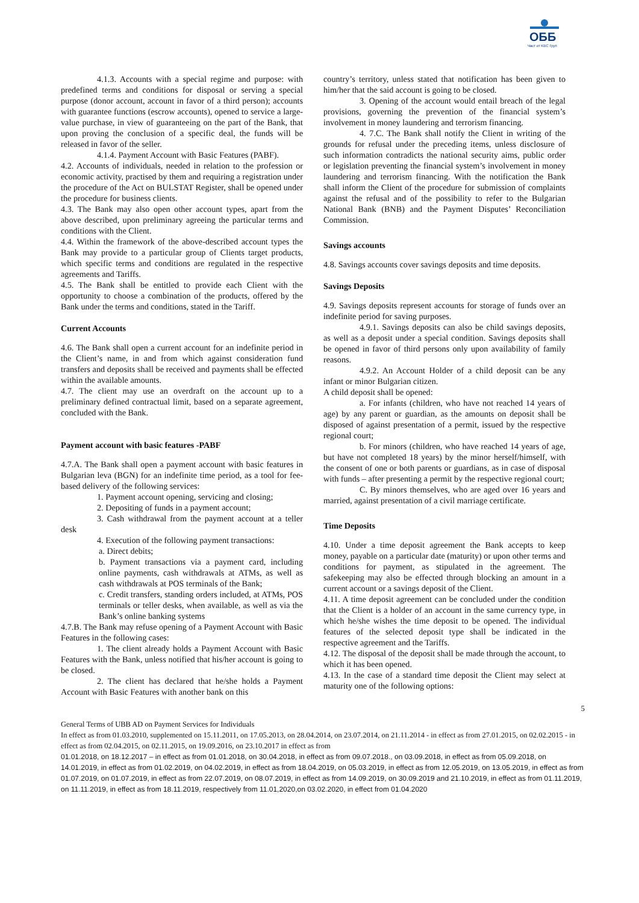ОББ
Част от KBC Груп
4.1.3. Accounts with a special regime and purpose: with predefined terms and conditions for disposal or serving a special purpose (donor account, account in favor of a third person); accounts with guarantee functions (escrow accounts), opened to service a large-value purchase, in view of guaranteeing on the part of the Bank, that upon proving the conclusion of a specific deal, the funds will be released in favor of the seller.
4.1.4. Payment Account with Basic Features (PABF).
4.2. Accounts of individuals, needed in relation to the profession or economic activity, practised by them and requiring a registration under the procedure of the Act on BULSTAT Register, shall be opened under the procedure for business clients.
4.3. The Bank may also open other account types, apart from the above described, upon preliminary agreeing the particular terms and conditions with the Client.
4.4. Within the framework of the above-described account types the Bank may provide to a particular group of Clients target products, which specific terms and conditions are regulated in the respective agreements and Tariffs.
4.5. The Bank shall be entitled to provide each Client with the opportunity to choose a combination of the products, offered by the Bank under the terms and conditions, stated in the Tariff.
Current Accounts
4.6. The Bank shall open a current account for an indefinite period in the Client’s name, in and from which against consideration fund transfers and deposits shall be received and payments shall be effected within the available amounts.
4.7. The client may use an overdraft on the account up to a preliminary defined contractual limit, based on a separate agreement, concluded with the Bank.
Payment account with basic features -PABF
4.7.A. The Bank shall open a payment account with basic features in Bulgarian leva (BGN) for an indefinite time period, as a tool for fee-based delivery of the following services:
1. Payment account opening, servicing and closing;
2. Depositing of funds in a payment account;
3. Cash withdrawal from the payment account at a teller desk
4. Execution of the following payment transactions:
a. Direct debits;
b. Payment transactions via a payment card, including online payments, cash withdrawals at ATMs, as well as cash withdrawals at POS terminals of the Bank;
c. Credit transfers, standing orders included, at ATMs, POS terminals or teller desks, when available, as well as via the Bank’s online banking systems
4.7.B. The Bank may refuse opening of a Payment Account with Basic Features in the following cases:
1. The client already holds a Payment Account with Basic Features with the Bank, unless notified that his/her account is going to be closed.
2. The client has declared that he/she holds a Payment Account with Basic Features with another bank on this
country’s territory, unless stated that notification has been given to him/her that the said account is going to be closed.
3. Opening of the account would entail breach of the legal provisions, governing the prevention of the financial system’s involvement in money laundering and terrorism financing.
4. 7.C. The Bank shall notify the Client in writing of the grounds for refusal under the preceding items, unless disclosure of such information contradicts the national security aims, public order or legislation preventing the financial system’s involvement in money laundering and terrorism financing. With the notification the Bank shall inform the Client of the procedure for submission of complaints against the refusal and of the possibility to refer to the Bulgarian National Bank (BNB) and the Payment Disputes’ Reconciliation Commission.
Savings accounts
4.8. Savings accounts cover savings deposits and time deposits.
Savings Deposits
4.9. Savings deposits represent accounts for storage of funds over an indefinite period for saving purposes.
4.9.1. Savings deposits can also be child savings deposits, as well as a deposit under a special condition. Savings deposits shall be opened in favor of third persons only upon availability of family reasons.
4.9.2. An Account Holder of a child deposit can be any infant or minor Bulgarian citizen.
A child deposit shall be opened:
a. For infants (children, who have not reached 14 years of age) by any parent or guardian, as the amounts on deposit shall be disposed of against presentation of a permit, issued by the respective regional court;
b. For minors (children, who have reached 14 years of age, but have not completed 18 years) by the minor herself/himself, with the consent of one or both parents or guardians, as in case of disposal with funds – after presenting a permit by the respective regional court;
C. By minors themselves, who are aged over 16 years and married, against presentation of a civil marriage certificate.
Time Deposits
4.10. Under a time deposit agreement the Bank accepts to keep money, payable on a particular date (maturity) or upon other terms and conditions for payment, as stipulated in the agreement. The safekeeping may also be effected through blocking an amount in a current account or a savings deposit of the Client.
4.11. A time deposit agreement can be concluded under the condition that the Client is a holder of an account in the same currency type, in which he/she wishes the time deposit to be opened. The individual features of the selected deposit type shall be indicated in the respective agreement and the Tariffs.
4.12. The disposal of the deposit shall be made through the account, to which it has been opened.
4.13. In the case of a standard time deposit the Client may select at maturity one of the following options:
5
General Terms of UBB AD on Payment Services for Individuals
In effect as from 01.03.2010, supplemented on 15.11.2011, on 17.05.2013, on 28.04.2014, on 23.07.2014, on 21.11.2014 - in effect as from 27.01.2015, on 02.02.2015 - in effect as from 02.04.2015, on 02.11.2015, on 19.09.2016, on 23.10.2017 in effect as from
01.01.2018, on 18.12.2017 – in effect as from 01.01.2018, on 30.04.2018, in effect as from 09.07.2018., on 03.09.2018, in effect as from 05.09.2018, on 14.01.2019, in effect as from 01.02.2019, on 04.02.2019, in effect as from 18.04.2019, on 05.03.2019, in effect as from 12.05.2019, on 13.05.2019, in effect as from 01.07.2019, on 01.07.2019, in effect as from 22.07.2019, on 08.07.2019, in effect as from 14.09.2019, on 30.09.2019 and 21.10.2019, in effect as from 01.11.2019, on 11.11.2019, in effect as from 18.11.2019, respectively from 11.01,2020,on 03.02.2020, in effect from 01.04.2020